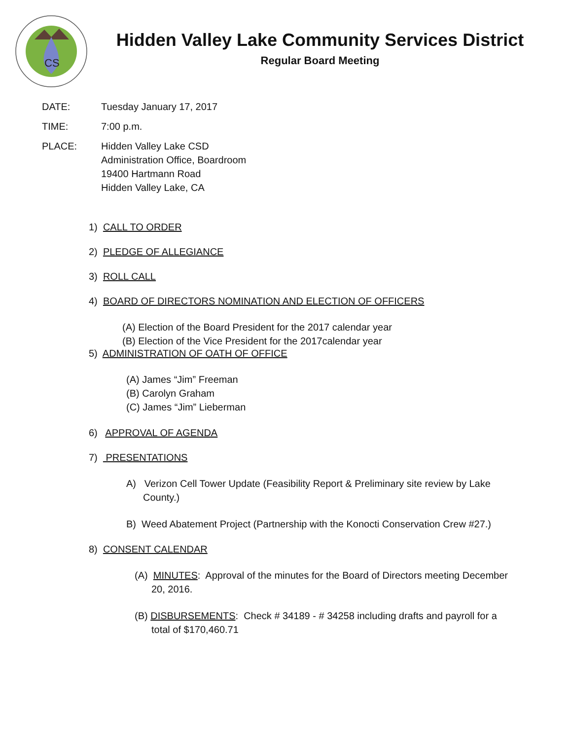CS
Hidden Valley Lake Community Services District
Regular Board Meeting
DATE: Tuesday January 17, 2017
TIME: 7:00 p.m.
PLACE: Hidden Valley Lake CSD
Administration Office, Boardroom
19400 Hartmann Road
Hidden Valley Lake, CA
1) CALL TO ORDER
2) PLEDGE OF ALLEGIANCE
3) ROLL CALL
4) BOARD OF DIRECTORS NOMINATION AND ELECTION OF OFFICERS
(A) Election of the Board President for the 2017 calendar year
(B) Election of the Vice President for the 2017calendar year
5) ADMINISTRATION OF OATH OF OFFICE
(A) James “Jim” Freeman
(B) Carolyn Graham
(C) James “Jim” Lieberman
6) APPROVAL OF AGENDA
7) PRESENTATIONS
A) Verizon Cell Tower Update (Feasibility Report & Preliminary site review by Lake County.)
B) Weed Abatement Project (Partnership with the Konocti Conservation Crew #27.)
8) CONSENT CALENDAR
(A) MINUTES: Approval of the minutes for the Board of Directors meeting December 20, 2016.
(B) DISBURSEMENTS: Check # 34189 - # 34258 including drafts and payroll for a total of $170,460.71